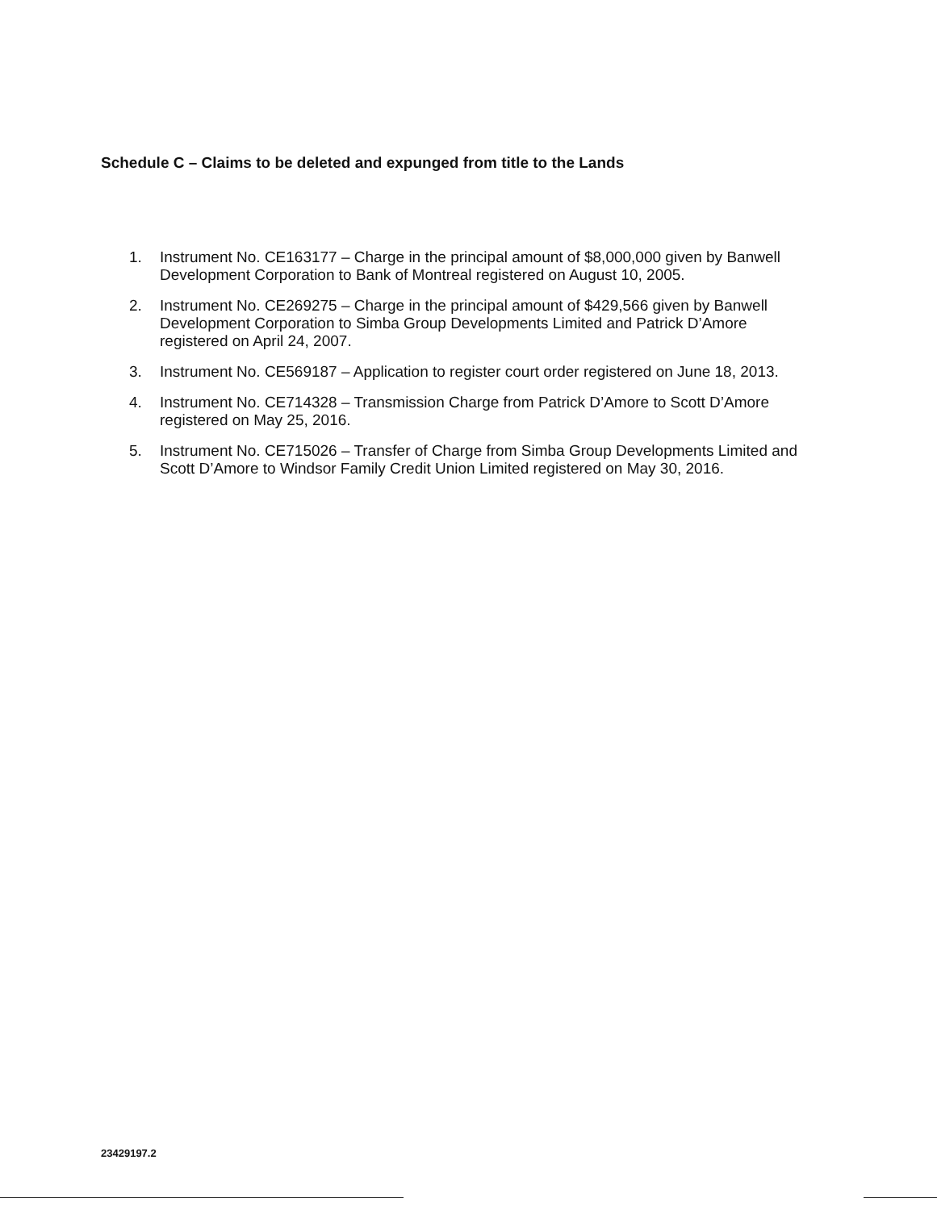Schedule C – Claims to be deleted and expunged from title to the Lands
1. Instrument No. CE163177 – Charge in the principal amount of $8,000,000 given by Banwell Development Corporation to Bank of Montreal registered on August 10, 2005.
2. Instrument No. CE269275 – Charge in the principal amount of $429,566 given by Banwell Development Corporation to Simba Group Developments Limited and Patrick D’Amore registered on April 24, 2007.
3. Instrument No. CE569187 – Application to register court order registered on June 18, 2013.
4. Instrument No. CE714328 – Transmission Charge from Patrick D’Amore to Scott D’Amore registered on May 25, 2016.
5. Instrument No. CE715026 – Transfer of Charge from Simba Group Developments Limited and Scott D’Amore to Windsor Family Credit Union Limited registered on May 30, 2016.
23429197.2